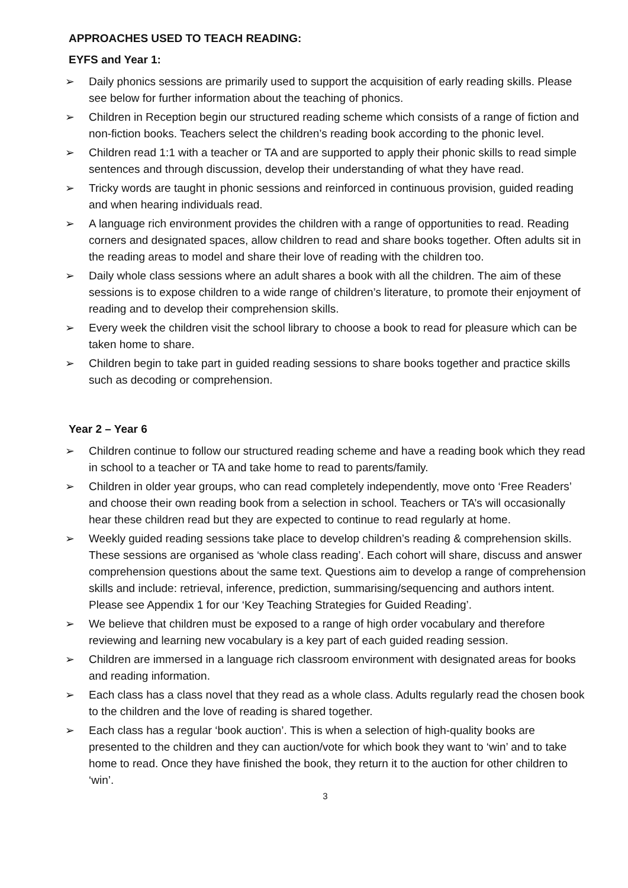APPROACHES USED TO TEACH READING:
EYFS and Year 1:
➢ Daily phonics sessions are primarily used to support the acquisition of early reading skills. Please see below for further information about the teaching of phonics.
➢ Children in Reception begin our structured reading scheme which consists of a range of fiction and non-fiction books. Teachers select the children’s reading book according to the phonic level.
➢ Children read 1:1 with a teacher or TA and are supported to apply their phonic skills to read simple sentences and through discussion, develop their understanding of what they have read.
➢ Tricky words are taught in phonic sessions and reinforced in continuous provision, guided reading and when hearing individuals read.
➢ A language rich environment provides the children with a range of opportunities to read. Reading corners and designated spaces, allow children to read and share books together. Often adults sit in the reading areas to model and share their love of reading with the children too.
➢ Daily whole class sessions where an adult shares a book with all the children. The aim of these sessions is to expose children to a wide range of children’s literature, to promote their enjoyment of reading and to develop their comprehension skills.
➢ Every week the children visit the school library to choose a book to read for pleasure which can be taken home to share.
➢ Children begin to take part in guided reading sessions to share books together and practice skills such as decoding or comprehension.
Year 2 – Year 6
➢ Children continue to follow our structured reading scheme and have a reading book which they read in school to a teacher or TA and take home to read to parents/family.
➢ Children in older year groups, who can read completely independently, move onto ‘Free Readers’ and choose their own reading book from a selection in school. Teachers or TA’s will occasionally hear these children read but they are expected to continue to read regularly at home.
➢ Weekly guided reading sessions take place to develop children’s reading & comprehension skills. These sessions are organised as ‘whole class reading’. Each cohort will share, discuss and answer comprehension questions about the same text. Questions aim to develop a range of comprehension skills and include: retrieval, inference, prediction, summarising/sequencing and authors intent. Please see Appendix 1 for our ‘Key Teaching Strategies for Guided Reading’.
➢ We believe that children must be exposed to a range of high order vocabulary and therefore reviewing and learning new vocabulary is a key part of each guided reading session.
➢ Children are immersed in a language rich classroom environment with designated areas for books and reading information.
➢ Each class has a class novel that they read as a whole class. Adults regularly read the chosen book to the children and the love of reading is shared together.
➢ Each class has a regular ‘book auction’. This is when a selection of high-quality books are presented to the children and they can auction/vote for which book they want to ‘win’ and to take home to read. Once they have finished the book, they return it to the auction for other children to ‘win’.
3